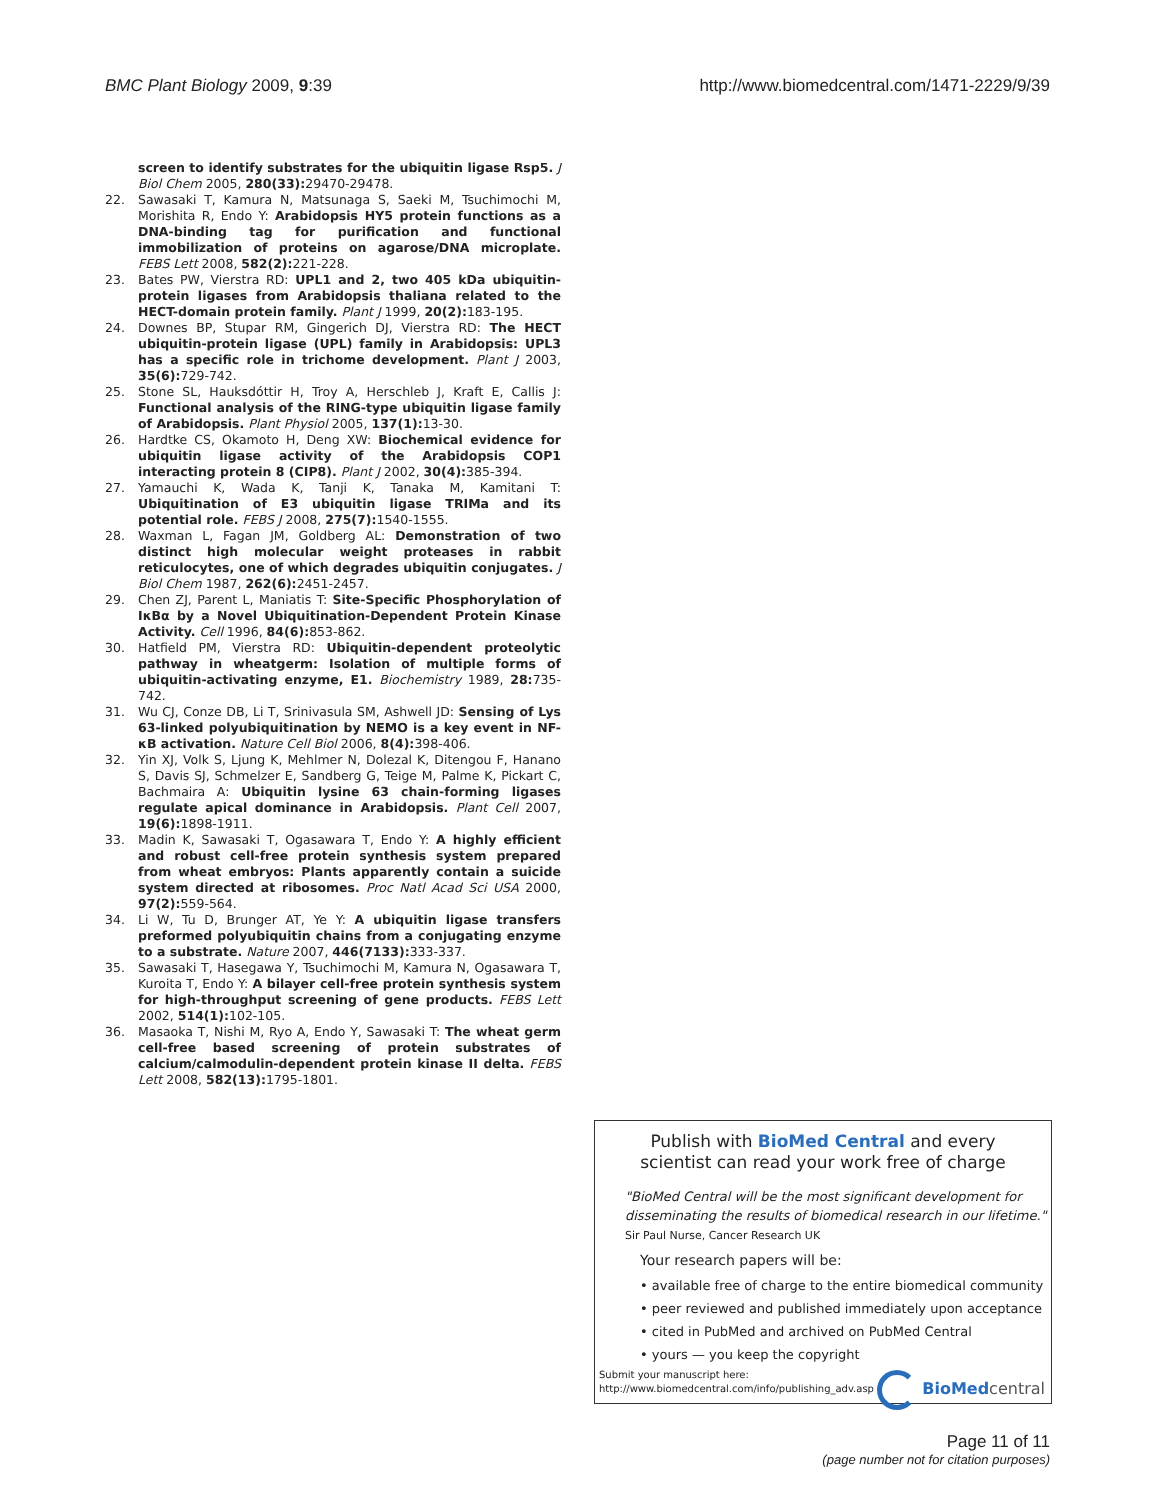BMC Plant Biology 2009, 9:39 http://www.biomedcentral.com/1471-2229/9/39
screen to identify substrates for the ubiquitin ligase Rsp5. J Biol Chem 2005, 280(33): 29470-29478.
22. Sawasaki T, Kamura N, Matsunaga S, Saeki M, Tsuchimochi M, Morishita R, Endo Y: Arabidopsis HY5 protein functions as a DNA-binding tag for purification and functional immobilization of proteins on agarose/DNA microplate. FEBS Lett 2008, 582(2): 221-228.
23. Bates PW, Vierstra RD: UPL1 and 2, two 405 kDa ubiquitin-protein ligases from Arabidopsis thaliana related to the HECT-domain protein family. Plant J 1999, 20(2): 183-195.
24. Downes BP, Stupar RM, Gingerich DJ, Vierstra RD: The HECT ubiquitin-protein ligase (UPL) family in Arabidopsis: UPL3 has a specific role in trichome development. Plant J 2003, 35(6): 729-742.
25. Stone SL, Hauksdóttir H, Troy A, Herschleb J, Kraft E, Callis J: Functional analysis of the RING-type ubiquitin ligase family of Arabidopsis. Plant Physiol 2005, 137(1): 13-30.
26. Hardtke CS, Okamoto H, Deng XW: Biochemical evidence for ubiquitin ligase activity of the Arabidopsis COP1 interacting protein 8 (CIP8). Plant J 2002, 30(4): 385-394.
27. Yamauchi K, Wada K, Tanji K, Tanaka M, Kamitani T: Ubiquitination of E3 ubiquitin ligase TRIMa and its potential role. FEBS J 2008, 275(7): 1540-1555.
28. Waxman L, Fagan JM, Goldberg AL: Demonstration of two distinct high molecular weight proteases in rabbit reticulocytes, one of which degrades ubiquitin conjugates. J Biol Chem 1987, 262(6): 2451-2457.
29. Chen ZJ, Parent L, Maniatis T: Site-Specific Phosphorylation of IκBα by a Novel Ubiquitination-Dependent Protein Kinase Activity. Cell 1996, 84(6): 853-862.
30. Hatfield PM, Vierstra RD: Ubiquitin-dependent proteolytic pathway in wheatgerm: Isolation of multiple forms of ubiquitin-activating enzyme, E1. Biochemistry 1989, 28: 735-742.
31. Wu CJ, Conze DB, Li T, Srinivasula SM, Ashwell JD: Sensing of Lys 63-linked polyubiquitination by NEMO is a key event in NF-κB activation. Nature Cell Biol 2006, 8(4): 398-406.
32. Yin XJ, Volk S, Ljung K, Mehlmer N, Dolezal K, Ditengou F, Hanano S, Davis SJ, Schmelzer E, Sandberg G, Teige M, Palme K, Pickart C, Bachmaira A: Ubiquitin lysine 63 chain-forming ligases regulate apical dominance in Arabidopsis. Plant Cell 2007, 19(6): 1898-1911.
33. Madin K, Sawasaki T, Ogasawara T, Endo Y: A highly efficient and robust cell-free protein synthesis system prepared from wheat embryos: Plants apparently contain a suicide system directed at ribosomes. Proc Natl Acad Sci USA 2000, 97(2): 559-564.
34. Li W, Tu D, Brunger AT, Ye Y: A ubiquitin ligase transfers preformed polyubiquitin chains from a conjugating enzyme to a substrate. Nature 2007, 446(7133): 333-337.
35. Sawasaki T, Hasegawa Y, Tsuchimochi M, Kamura N, Ogasawara T, Kuroita T, Endo Y: A bilayer cell-free protein synthesis system for high-throughput screening of gene products. FEBS Lett 2002, 514(1): 102-105.
36. Masaoka T, Nishi M, Ryo A, Endo Y, Sawasaki T: The wheat germ cell-free based screening of protein substrates of calcium/calmodulin-dependent protein kinase II delta. FEBS Lett 2008, 582(13): 1795-1801.
Publish with BioMed Central and every
scientist can read your work free of charge
"BioMed Central will be the most significant development for
disseminating the results of biomedical research in our lifetime."
Sir Paul Nurse, Cancer Research UK
Your research papers will be:
• available free of charge to the entire biomedical community
• peer reviewed and published immediately upon acceptance
• cited in PubMed and archived on PubMed Central
• yours — you keep the copyright
Submit your manuscript here:
http://www.biomedcentral.com/info/publishing_adv.asp
BioMed central
Page 11 of 11
(page number not for citation purposes)